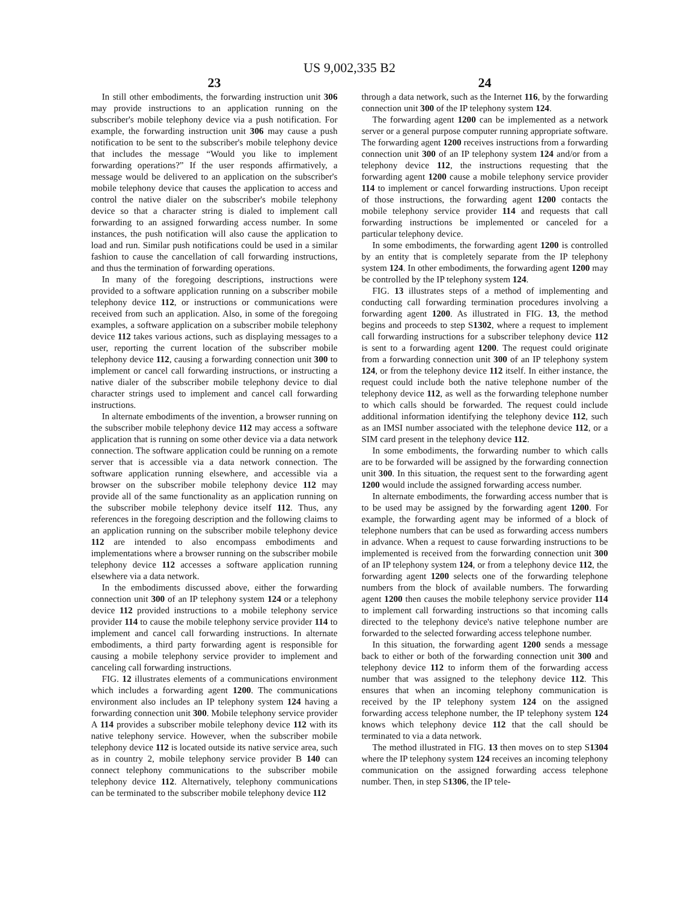US 9,002,335 B2
23
In still other embodiments, the forwarding instruction unit 306 may provide instructions to an application running on the subscriber's mobile telephony device via a push notification. For example, the forwarding instruction unit 306 may cause a push notification to be sent to the subscriber's mobile telephony device that includes the message “Would you like to implement forwarding operations?” If the user responds affirmatively, a message would be delivered to an application on the subscriber's mobile telephony device that causes the application to access and control the native dialer on the subscriber's mobile telephony device so that a character string is dialed to implement call forwarding to an assigned forwarding access number. In some instances, the push notification will also cause the application to load and run. Similar push notifications could be used in a similar fashion to cause the cancellation of call forwarding instructions, and thus the termination of forwarding operations.
In many of the foregoing descriptions, instructions were provided to a software application running on a subscriber mobile telephony device 112, or instructions or communications were received from such an application. Also, in some of the foregoing examples, a software application on a subscriber mobile telephony device 112 takes various actions, such as displaying messages to a user, reporting the current location of the subscriber mobile telephony device 112, causing a forwarding connection unit 300 to implement or cancel call forwarding instructions, or instructing a native dialer of the subscriber mobile telephony device to dial character strings used to implement and cancel call forwarding instructions.
In alternate embodiments of the invention, a browser running on the subscriber mobile telephony device 112 may access a software application that is running on some other device via a data network connection. The software application could be running on a remote server that is accessible via a data network connection. The software application running elsewhere, and accessible via a browser on the subscriber mobile telephony device 112 may provide all of the same functionality as an application running on the subscriber mobile telephony device itself 112. Thus, any references in the foregoing description and the following claims to an application running on the subscriber mobile telephony device 112 are intended to also encompass embodiments and implementations where a browser running on the subscriber mobile telephony device 112 accesses a software application running elsewhere via a data network.
In the embodiments discussed above, either the forwarding connection unit 300 of an IP telephony system 124 or a telephony device 112 provided instructions to a mobile telephony service provider 114 to cause the mobile telephony service provider 114 to implement and cancel call forwarding instructions. In alternate embodiments, a third party forwarding agent is responsible for causing a mobile telephony service provider to implement and canceling call forwarding instructions.
FIG. 12 illustrates elements of a communications environment which includes a forwarding agent 1200. The communications environment also includes an IP telephony system 124 having a forwarding connection unit 300. Mobile telephony service provider A 114 provides a subscriber mobile telephony device 112 with its native telephony service. However, when the subscriber mobile telephony device 112 is located outside its native service area, such as in country 2, mobile telephony service provider B 140 can connect telephony communications to the subscriber mobile telephony device 112. Alternatively, telephony communications can be terminated to the subscriber mobile telephony device 112
24
through a data network, such as the Internet 116, by the forwarding connection unit 300 of the IP telephony system 124.
The forwarding agent 1200 can be implemented as a network server or a general purpose computer running appropriate software. The forwarding agent 1200 receives instructions from a forwarding connection unit 300 of an IP telephony system 124 and/or from a telephony device 112, the instructions requesting that the forwarding agent 1200 cause a mobile telephony service provider 114 to implement or cancel forwarding instructions. Upon receipt of those instructions, the forwarding agent 1200 contacts the mobile telephony service provider 114 and requests that call forwarding instructions be implemented or canceled for a particular telephony device.
In some embodiments, the forwarding agent 1200 is controlled by an entity that is completely separate from the IP telephony system 124. In other embodiments, the forwarding agent 1200 may be controlled by the IP telephony system 124.
FIG. 13 illustrates steps of a method of implementing and conducting call forwarding termination procedures involving a forwarding agent 1200. As illustrated in FIG. 13, the method begins and proceeds to step S1302, where a request to implement call forwarding instructions for a subscriber telephony device 112 is sent to a forwarding agent 1200. The request could originate from a forwarding connection unit 300 of an IP telephony system 124, or from the telephony device 112 itself. In either instance, the request could include both the native telephone number of the telephony device 112, as well as the forwarding telephone number to which calls should be forwarded. The request could include additional information identifying the telephony device 112, such as an IMSI number associated with the telephone device 112, or a SIM card present in the telephony device 112.
In some embodiments, the forwarding number to which calls are to be forwarded will be assigned by the forwarding connection unit 300. In this situation, the request sent to the forwarding agent 1200 would include the assigned forwarding access number.
In alternate embodiments, the forwarding access number that is to be used may be assigned by the forwarding agent 1200. For example, the forwarding agent may be informed of a block of telephone numbers that can be used as forwarding access numbers in advance. When a request to cause forwarding instructions to be implemented is received from the forwarding connection unit 300 of an IP telephony system 124, or from a telephony device 112, the forwarding agent 1200 selects one of the forwarding telephone numbers from the block of available numbers. The forwarding agent 1200 then causes the mobile telephony service provider 114 to implement call forwarding instructions so that incoming calls directed to the telephony device's native telephone number are forwarded to the selected forwarding access telephone number.
In this situation, the forwarding agent 1200 sends a message back to either or both of the forwarding connection unit 300 and telephony device 112 to inform them of the forwarding access number that was assigned to the telephony device 112. This ensures that when an incoming telephony communication is received by the IP telephony system 124 on the assigned forwarding access telephone number, the IP telephony system 124 knows which telephony device 112 that the call should be terminated to via a data network.
The method illustrated in FIG. 13 then moves on to step S1304 where the IP telephony system 124 receives an incoming telephony communication on the assigned forwarding access telephone number. Then, in step S1306, the IP tele-